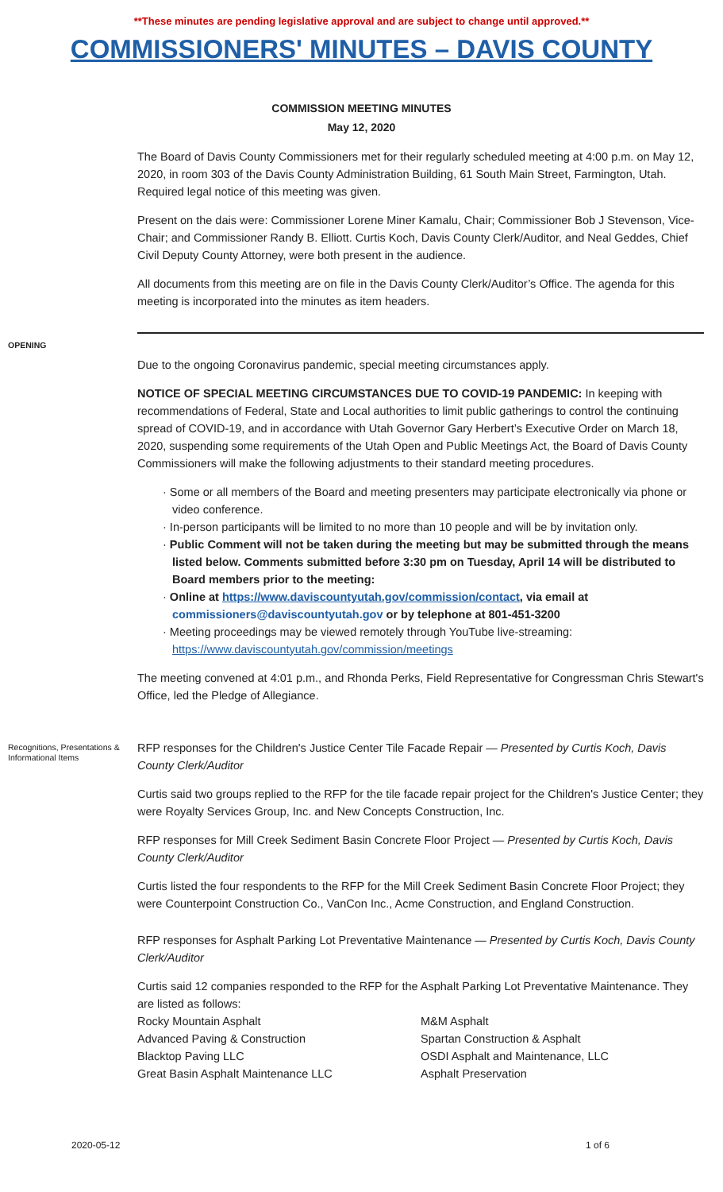**These minutes are pending legislative approval and are subject to change until approved.**
COMMISSIONERS' MINUTES – DAVIS COUNTY
COMMISSION MEETING MINUTES
May 12, 2020
The Board of Davis County Commissioners met for their regularly scheduled meeting at 4:00 p.m. on May 12, 2020, in room 303 of the Davis County Administration Building, 61 South Main Street, Farmington, Utah. Required legal notice of this meeting was given.
Present on the dais were: Commissioner Lorene Miner Kamalu, Chair; Commissioner Bob J Stevenson, Vice-Chair; and Commissioner Randy B. Elliott. Curtis Koch, Davis County Clerk/Auditor, and Neal Geddes, Chief Civil Deputy County Attorney, were both present in the audience.
All documents from this meeting are on file in the Davis County Clerk/Auditor’s Office. The agenda for this meeting is incorporated into the minutes as item headers.
OPENING
Due to the ongoing Coronavirus pandemic, special meeting circumstances apply.
NOTICE OF SPECIAL MEETING CIRCUMSTANCES DUE TO COVID-19 PANDEMIC: In keeping with recommendations of Federal, State and Local authorities to limit public gatherings to control the continuing spread of COVID-19, and in accordance with Utah Governor Gary Herbert’s Executive Order on March 18, 2020, suspending some requirements of the Utah Open and Public Meetings Act, the Board of Davis County Commissioners will make the following adjustments to their standard meeting procedures.
· Some or all members of the Board and meeting presenters may participate electronically via phone or video conference.
· In-person participants will be limited to no more than 10 people and will be by invitation only.
· Public Comment will not be taken during the meeting but may be submitted through the means listed below. Comments submitted before 3:30 pm on Tuesday, April 14 will be distributed to Board members prior to the meeting:
· Online at https://www.daviscountyutah.gov/commission/contact, via email at commissioners@daviscountyutah.gov or by telephone at 801-451-3200
· Meeting proceedings may be viewed remotely through YouTube live-streaming: https://www.daviscountyutah.gov/commission/meetings
The meeting convened at 4:01 p.m., and Rhonda Perks, Field Representative for Congressman Chris Stewart's Office, led the Pledge of Allegiance.
Recognitions, Presentations & Informational Items
RFP responses for the Children's Justice Center Tile Facade Repair — Presented by Curtis Koch, Davis County Clerk/Auditor
Curtis said two groups replied to the RFP for the tile facade repair project for the Children's Justice Center; they were Royalty Services Group, Inc. and New Concepts Construction, Inc.
RFP responses for Mill Creek Sediment Basin Concrete Floor Project — Presented by Curtis Koch, Davis County Clerk/Auditor
Curtis listed the four respondents to the RFP for the Mill Creek Sediment Basin Concrete Floor Project; they were Counterpoint Construction Co., VanCon Inc., Acme Construction, and England Construction.
RFP responses for Asphalt Parking Lot Preventative Maintenance — Presented by Curtis Koch, Davis County Clerk/Auditor
Curtis said 12 companies responded to the RFP for the Asphalt Parking Lot Preventative Maintenance. They are listed as follows:
Rocky Mountain Asphalt
Advanced Paving & Construction
Blacktop Paving LLC
Great Basin Asphalt Maintenance LLC
M&M Asphalt
Spartan Construction & Asphalt
OSDI Asphalt and Maintenance, LLC
Asphalt Preservation
2020-05-12 1 of 6